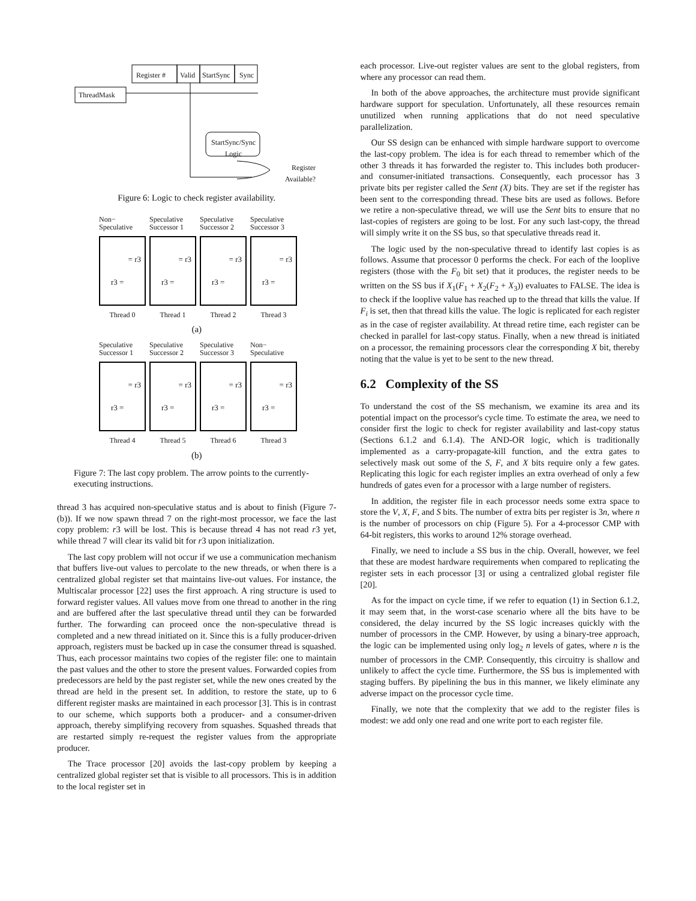Register # Valid StartSync Sync
ThreadMask
StartSync/Sync Logic
Register
Available?
Figure 6: Logic to check register availability.
Non−
Speculative
Speculative
Successor 1
Speculative
Successor 2
Speculative
Successor 3
= r3
r3 =
= r3
r3 =
= r3
r3 =
= r3
r3 =
Thread 0 Thread 1 Thread 2 Thread 3
(a)
Speculative
Successor 1
Speculative
Successor 2
Speculative
Successor 3
Non−
Speculative
= r3
r3 =
= r3
r3 =
= r3
r3 =
= r3
r3 =
Thread 4 Thread 5 Thread 6 Thread 3
(b)
Figure 7: The last copy problem. The arrow points to the currently-executing instructions.
thread 3 has acquired non-speculative status and is about to finish (Figure 7-(b)). If we now spawn thread 7 on the right-most processor, we face the last copy problem: r3 will be lost. This is because thread 4 has not read r3 yet, while thread 7 will clear its valid bit for r3 upon initialization.
The last copy problem will not occur if we use a communication mechanism that buffers live-out values to percolate to the new threads, or when there is a centralized global register set that maintains live-out values. For instance, the Multiscalar processor [22] uses the first approach. A ring structure is used to forward register values. All values move from one thread to another in the ring and are buffered after the last speculative thread until they can be forwarded further. The forwarding can proceed once the non-speculative thread is completed and a new thread initiated on it. Since this is a fully producer-driven approach, registers must be backed up in case the consumer thread is squashed. Thus, each processor maintains two copies of the register file: one to maintain the past values and the other to store the present values. Forwarded copies from predecessors are held by the past register set, while the new ones created by the thread are held in the present set. In addition, to restore the state, up to 6 different register masks are maintained in each processor [3]. This is in contrast to our scheme, which supports both a producer- and a consumer-driven approach, thereby simplifying recovery from squashes. Squashed threads that are restarted simply re-request the register values from the appropriate producer.
The Trace processor [20] avoids the last-copy problem by keeping a centralized global register set that is visible to all processors. This is in addition to the local register set in
each processor. Live-out register values are sent to the global registers, from where any processor can read them.
In both of the above approaches, the architecture must provide significant hardware support for speculation. Unfortunately, all these resources remain unutilized when running applications that do not need speculative parallelization.
Our SS design can be enhanced with simple hardware support to overcome the last-copy problem. The idea is for each thread to remember which of the other 3 threads it has forwarded the register to. This includes both producer- and consumer-initiated transactions. Consequently, each processor has 3 private bits per register called the Sent (X) bits. They are set if the register has been sent to the corresponding thread. These bits are used as follows. Before we retire a non-speculative thread, we will use the Sent bits to ensure that no last-copies of registers are going to be lost. For any such last-copy, the thread will simply write it on the SS bus, so that speculative threads read it.
The logic used by the non-speculative thread to identify last copies is as follows. Assume that processor 0 performs the check. For each of the looplive registers (those with the F<sub>0</sub> bit set) that it produces, the register needs to be written on the SS bus if X<sub>1</sub>(F<sub>1</sub> + X<sub>2</sub>(F<sub>2</sub> + X<sub>3</sub>)) evaluates to FALSE. The idea is to check if the looplive value has reached up to the thread that kills the value. If F<sub>i</sub> is set, then that thread kills the value. The logic is replicated for each register as in the case of register availability. At thread retire time, each register can be checked in parallel for last-copy status. Finally, when a new thread is initiated on a processor, the remaining processors clear the corresponding X bit, thereby noting that the value is yet to be sent to the new thread.
6.2 Complexity of the SS
To understand the cost of the SS mechanism, we examine its area and its potential impact on the processor's cycle time. To estimate the area, we need to consider first the logic to check for register availability and last-copy status (Sections 6.1.2 and 6.1.4). The AND-OR logic, which is traditionally implemented as a carry-propagate-kill function, and the extra gates to selectively mask out some of the S, F, and X bits require only a few gates. Replicating this logic for each register implies an extra overhead of only a few hundreds of gates even for a processor with a large number of registers.
In addition, the register file in each processor needs some extra space to store the V, X, F, and S bits. The number of extra bits per register is 3n, where n is the number of processors on chip (Figure 5). For a 4-processor CMP with 64-bit registers, this works to around 12% storage overhead.
Finally, we need to include a SS bus in the chip. Overall, however, we feel that these are modest hardware requirements when compared to replicating the register sets in each processor [3] or using a centralized global register file [20].
As for the impact on cycle time, if we refer to equation (1) in Section 6.1.2, it may seem that, in the worst-case scenario where all the bits have to be considered, the delay incurred by the SS logic increases quickly with the number of processors in the CMP. However, by using a binary-tree approach, the logic can be implemented using only log<sub>2</sub> n levels of gates, where n is the number of processors in the CMP. Consequently, this circuitry is shallow and unlikely to affect the cycle time. Furthermore, the SS bus is implemented with staging buffers. By pipelining the bus in this manner, we likely eliminate any adverse impact on the processor cycle time.
Finally, we note that the complexity that we add to the register files is modest: we add only one read and one write port to each register file.